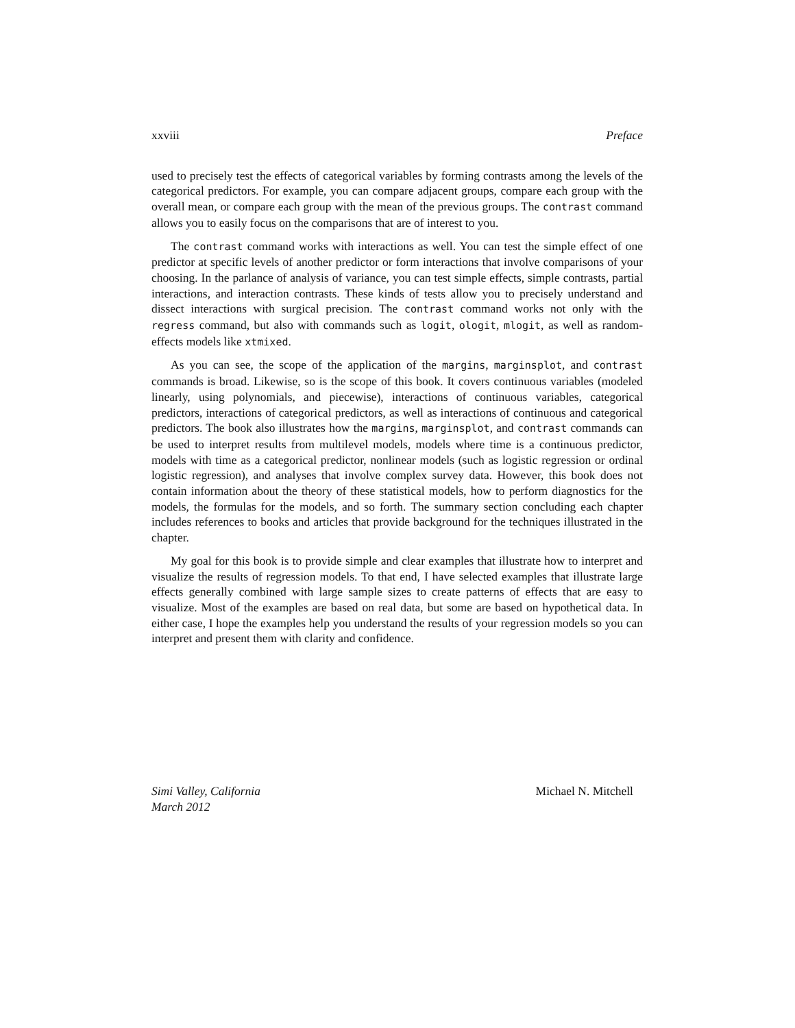xxviii Preface
used to precisely test the effects of categorical variables by forming contrasts among the levels of the categorical predictors. For example, you can compare adjacent groups, compare each group with the overall mean, or compare each group with the mean of the previous groups. The contrast command allows you to easily focus on the comparisons that are of interest to you.
The contrast command works with interactions as well. You can test the simple effect of one predictor at specific levels of another predictor or form interactions that involve comparisons of your choosing. In the parlance of analysis of variance, you can test simple effects, simple contrasts, partial interactions, and interaction contrasts. These kinds of tests allow you to precisely understand and dissect interactions with surgical precision. The contrast command works not only with the regress command, but also with commands such as logit, ologit, mlogit, as well as random-effects models like xtmixed.
As you can see, the scope of the application of the margins, marginsplot, and contrast commands is broad. Likewise, so is the scope of this book. It covers continuous variables (modeled linearly, using polynomials, and piecewise), interactions of continuous variables, categorical predictors, interactions of categorical predictors, as well as interactions of continuous and categorical predictors. The book also illustrates how the margins, marginsplot, and contrast commands can be used to interpret results from multilevel models, models where time is a continuous predictor, models with time as a categorical predictor, nonlinear models (such as logistic regression or ordinal logistic regression), and analyses that involve complex survey data. However, this book does not contain information about the theory of these statistical models, how to perform diagnostics for the models, the formulas for the models, and so forth. The summary section concluding each chapter includes references to books and articles that provide background for the techniques illustrated in the chapter.
My goal for this book is to provide simple and clear examples that illustrate how to interpret and visualize the results of regression models. To that end, I have selected examples that illustrate large effects generally combined with large sample sizes to create patterns of effects that are easy to visualize. Most of the examples are based on real data, but some are based on hypothetical data. In either case, I hope the examples help you understand the results of your regression models so you can interpret and present them with clarity and confidence.
Simi Valley, California
March 2012
Michael N. Mitchell